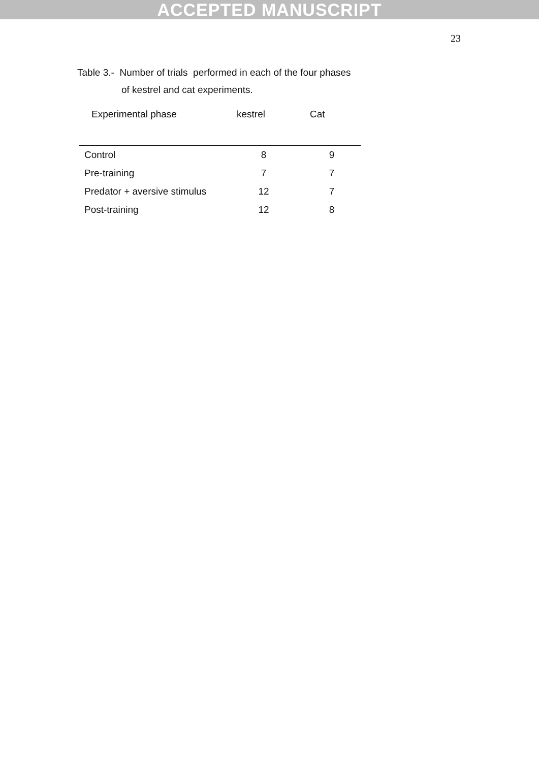ACCEPTED MANUSCRIPT
23
Table 3.- Number of trials performed in each of the four phases
of kestrel and cat experiments.
| Experimental phase | kestrel | Cat |
| --- | --- | --- |
| Control | 8 | 9 |
| Pre-training | 7 | 7 |
| Predator + aversive stimulus | 12 | 7 |
| Post-training | 12 | 8 |